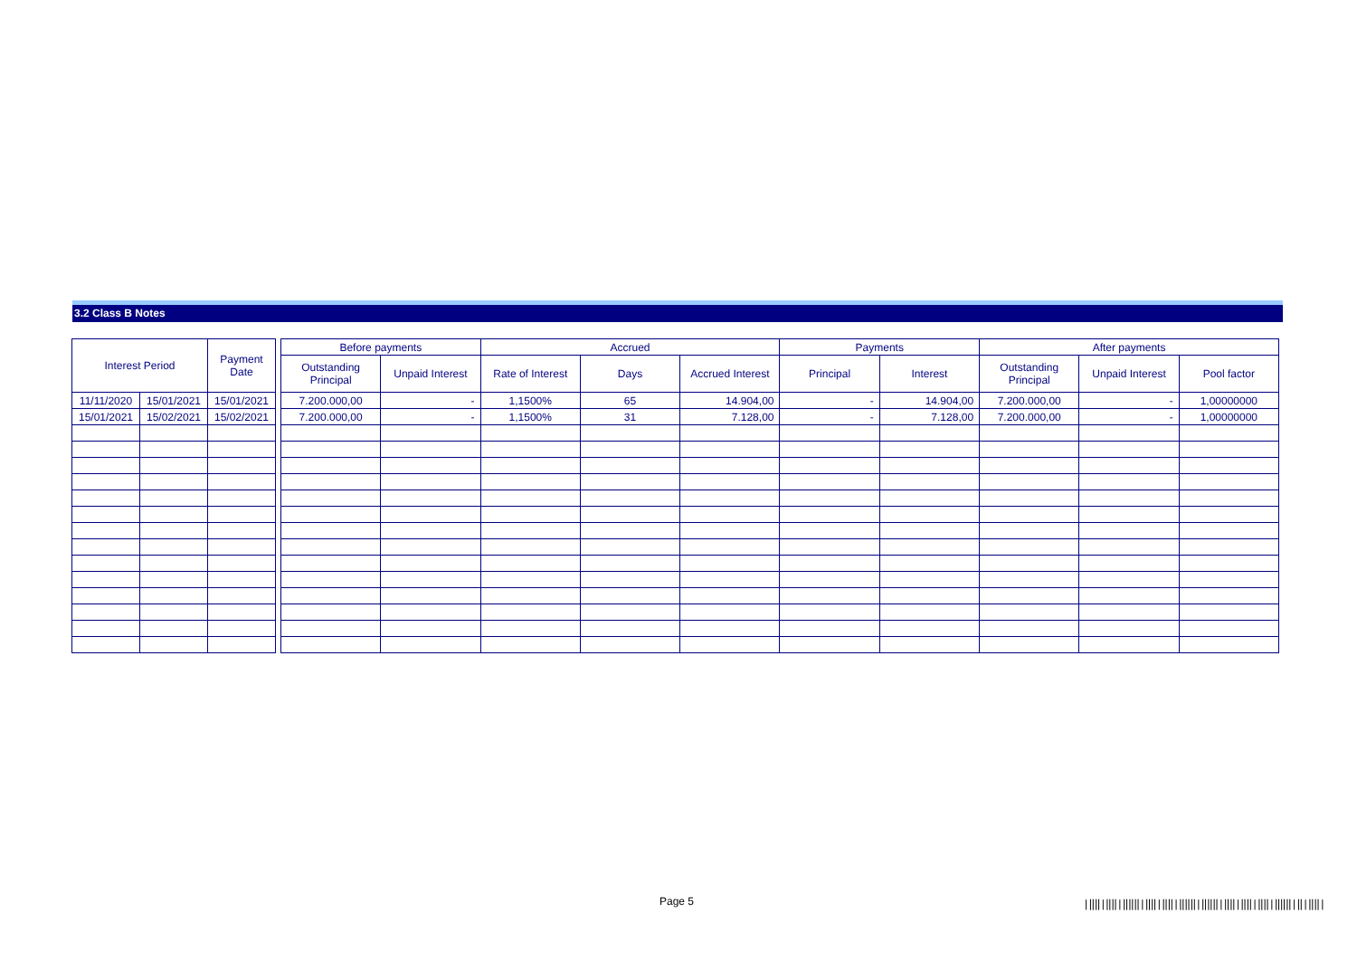3.2 Class B Notes
| Interest Period | | Payment Date |
| --- | --- | --- |
| 11/11/2020 | 15/01/2021 | 15/01/2021 |
| 15/01/2021 | 15/02/2021 | 15/02/2021 |
| Before payments | | Accrued | | | Payments | | After payments | | |
| --- | --- | --- | --- | --- | --- | --- | --- | --- | --- |
| Outstanding Principal | Unpaid Interest | Rate of Interest | Days | Accrued Interest | Principal | Interest | Outstanding Principal | Unpaid Interest | Pool factor |
| 7.200.000,00 | - | 1,1500% | 65 | 14.904,00 | - | 14.904,00 | 7.200.000,00 | - | 1,00000000 |
| 7.200.000,00 | - | 1,1500% | 31 | 7.128,00 | - | 7.128,00 | 7.200.000,00 | - | 1,00000000 |
Page 5
|‖‖|‖‖|‖‖‖|‖‖|‖‖|‖‖‖|‖‖‖|‖‖|‖‖|‖‖|‖‖‖|‖|‖‖|